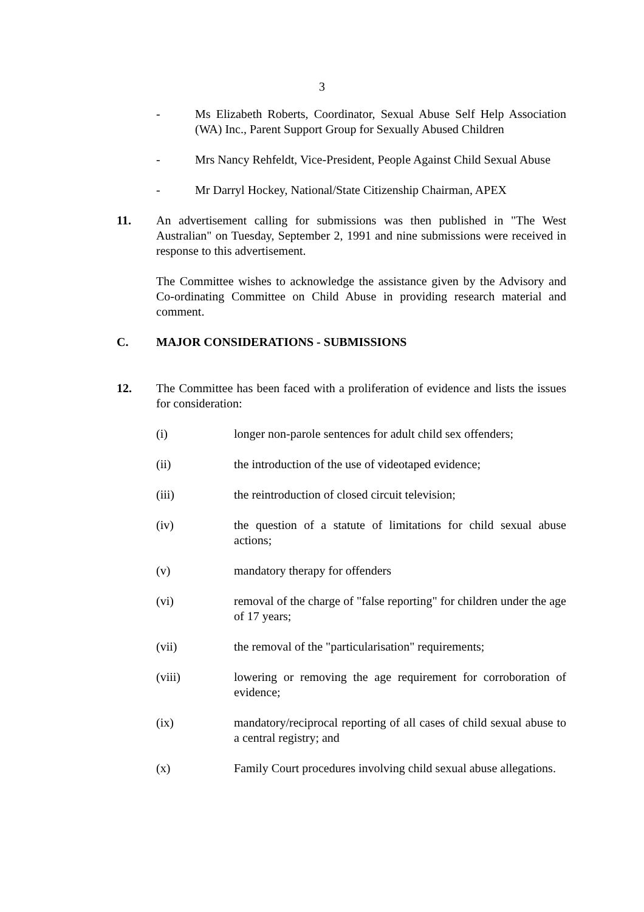3
- Ms Elizabeth Roberts, Coordinator, Sexual Abuse Self Help Association (WA) Inc., Parent Support Group for Sexually Abused Children
- Mrs Nancy Rehfeldt, Vice-President, People Against Child Sexual Abuse
- Mr Darryl Hockey, National/State Citizenship Chairman, APEX
11. An advertisement calling for submissions was then published in "The West Australian" on Tuesday, September 2, 1991 and nine submissions were received in response to this advertisement.
The Committee wishes to acknowledge the assistance given by the Advisory and Co-ordinating Committee on Child Abuse in providing research material and comment.
C. MAJOR CONSIDERATIONS - SUBMISSIONS
12. The Committee has been faced with a proliferation of evidence and lists the issues for consideration:
(i) longer non-parole sentences for adult child sex offenders;
(ii) the introduction of the use of videotaped evidence;
(iii) the reintroduction of closed circuit television;
(iv) the question of a statute of limitations for child sexual abuse actions;
(v) mandatory therapy for offenders
(vi) removal of the charge of "false reporting" for children under the age of 17 years;
(vii) the removal of the "particularisation" requirements;
(viii) lowering or removing the age requirement for corroboration of evidence;
(ix) mandatory/reciprocal reporting of all cases of child sexual abuse to a central registry; and
(x) Family Court procedures involving child sexual abuse allegations.